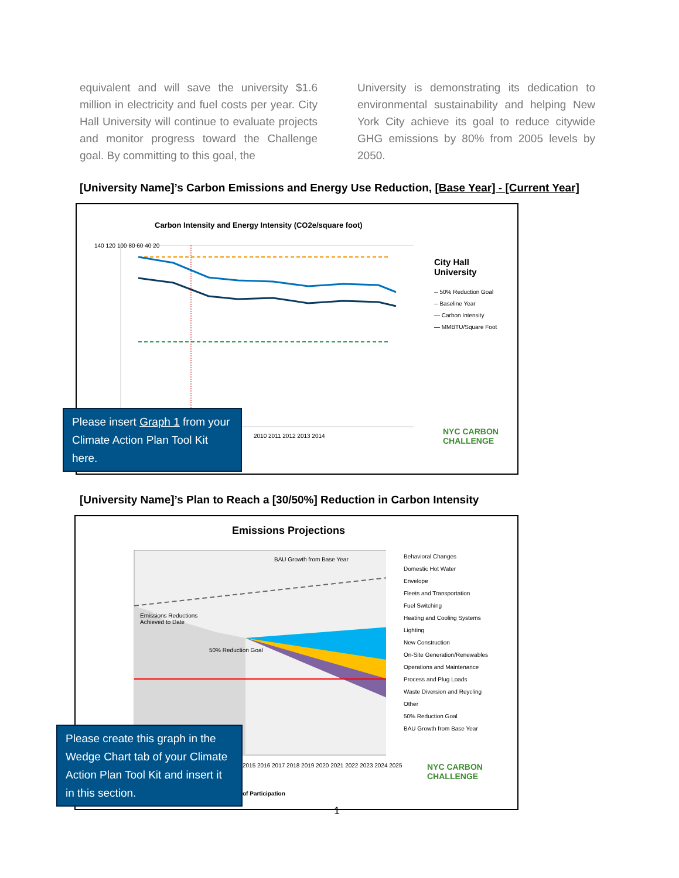equivalent and will save the university $1.6 million in electricity and fuel costs per year. City Hall University will continue to evaluate projects and monitor progress toward the Challenge goal. By committing to this goal, the
University is demonstrating its dedication to environmental sustainability and helping New York City achieve its goal to reduce citywide GHG emissions by 80% from 2005 levels by 2050.
[University Name]’s Carbon Emissions and Energy Use Reduction, [Base Year] - [Current Year]
Carbon Intensity and Energy Intensity (CO2e/square foot)
140 120 100 80 60 40 20
2010 2011 2012 2013 2014
City Hall
University
-- 50% Reduction Goal
-- Baseline Year
— Carbon Intensity
— MMBTU/Square Foot
NYC CARBON CHALLENGE
Please insert Graph 1 from your Climate Action Plan Tool Kit here.
[University Name]’s Plan to Reach a [30/50%] Reduction in Carbon Intensity
Emissions Projections
BAU Growth from Base Year
Emissions Reductions
Achieved to Date
50% Reduction Goal
Behavioral Changes
Domestic Hot Water
Envelope
Fleets and Transportation
Fuel Switching
Heating and Cooling Systems
Lighting
New Construction
On-Site Generation/Renewables
Operations and Maintenance
Process and Plug Loads
Waste Diversion and Reycling
Other
50% Reduction Goal
BAU Growth from Base Year
2015 2016 2017 2018 2019 2020 2021 2022 2023 2024 2025
of Participation
NYC CARBON CHALLENGE
Please create this graph in the Wedge Chart tab of your Climate Action Plan Tool Kit and insert it in this section.
1